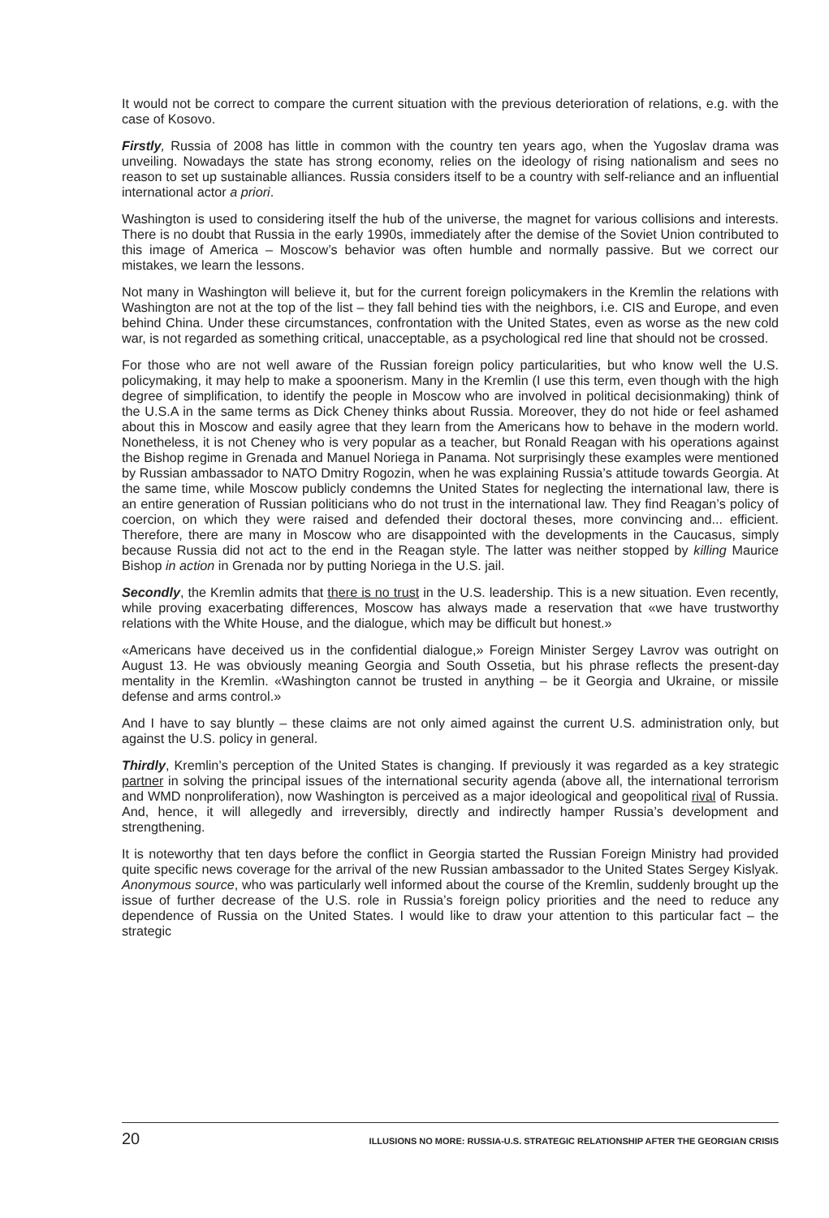It would not be correct to compare the current situation with the previous deterioration of relations, e.g. with the case of Kosovo.
Firstly, Russia of 2008 has little in common with the country ten years ago, when the Yugoslav drama was unveiling. Nowadays the state has strong economy, relies on the ideology of rising nationalism and sees no reason to set up sustainable alliances. Russia considers itself to be a country with self-reliance and an influential international actor a priori.
Washington is used to considering itself the hub of the universe, the magnet for various collisions and interests. There is no doubt that Russia in the early 1990s, immediately after the demise of the Soviet Union contributed to this image of America – Moscow’s behavior was often humble and normally passive. But we correct our mistakes, we learn the lessons.
Not many in Washington will believe it, but for the current foreign policymakers in the Kremlin the relations with Washington are not at the top of the list – they fall behind ties with the neighbors, i.e. CIS and Europe, and even behind China. Under these circumstances, confrontation with the United States, even as worse as the new cold war, is not regarded as something critical, unacceptable, as a psychological red line that should not be crossed.
For those who are not well aware of the Russian foreign policy particularities, but who know well the U.S. policymaking, it may help to make a spoonerism. Many in the Kremlin (I use this term, even though with the high degree of simplification, to identify the people in Moscow who are involved in political decisionmaking) think of the U.S.A in the same terms as Dick Cheney thinks about Russia. Moreover, they do not hide or feel ashamed about this in Moscow and easily agree that they learn from the Americans how to behave in the modern world. Nonetheless, it is not Cheney who is very popular as a teacher, but Ronald Reagan with his operations against the Bishop regime in Grenada and Manuel Noriega in Panama. Not surprisingly these examples were mentioned by Russian ambassador to NATO Dmitry Rogozin, when he was explaining Russia’s attitude towards Georgia. At the same time, while Moscow publicly condemns the United States for neglecting the international law, there is an entire generation of Russian politicians who do not trust in the international law. They find Reagan’s policy of coercion, on which they were raised and defended their doctoral theses, more convincing and... efficient. Therefore, there are many in Moscow who are disappointed with the developments in the Caucasus, simply because Russia did not act to the end in the Reagan style. The latter was neither stopped by killing Maurice Bishop in action in Grenada nor by putting Noriega in the U.S. jail.
Secondly, the Kremlin admits that there is no trust in the U.S. leadership. This is a new situation. Even recently, while proving exacerbating differences, Moscow has always made a reservation that «we have trustworthy relations with the White House, and the dialogue, which may be difficult but honest.»
«Americans have deceived us in the confidential dialogue,» Foreign Minister Sergey Lavrov was outright on August 13. He was obviously meaning Georgia and South Ossetia, but his phrase reflects the present-day mentality in the Kremlin. «Washington cannot be trusted in anything – be it Georgia and Ukraine, or missile defense and arms control.»
And I have to say bluntly – these claims are not only aimed against the current U.S. administration only, but against the U.S. policy in general.
Thirdly, Kremlin’s perception of the United States is changing. If previously it was regarded as a key strategic partner in solving the principal issues of the international security agenda (above all, the international terrorism and WMD nonproliferation), now Washington is perceived as a major ideological and geopolitical rival of Russia. And, hence, it will allegedly and irreversibly, directly and indirectly hamper Russia’s development and strengthening.
It is noteworthy that ten days before the conflict in Georgia started the Russian Foreign Ministry had provided quite specific news coverage for the arrival of the new Russian ambassador to the United States Sergey Kislyak. Anonymous source, who was particularly well informed about the course of the Kremlin, suddenly brought up the issue of further decrease of the U.S. role in Russia’s foreign policy priorities and the need to reduce any dependence of Russia on the United States. I would like to draw your attention to this particular fact – the strategic
20 ILLUSIONS NO MORE: RUSSIA-U.S. STRATEGIC RELATIONSHIP AFTER THE GEORGIAN CRISIS